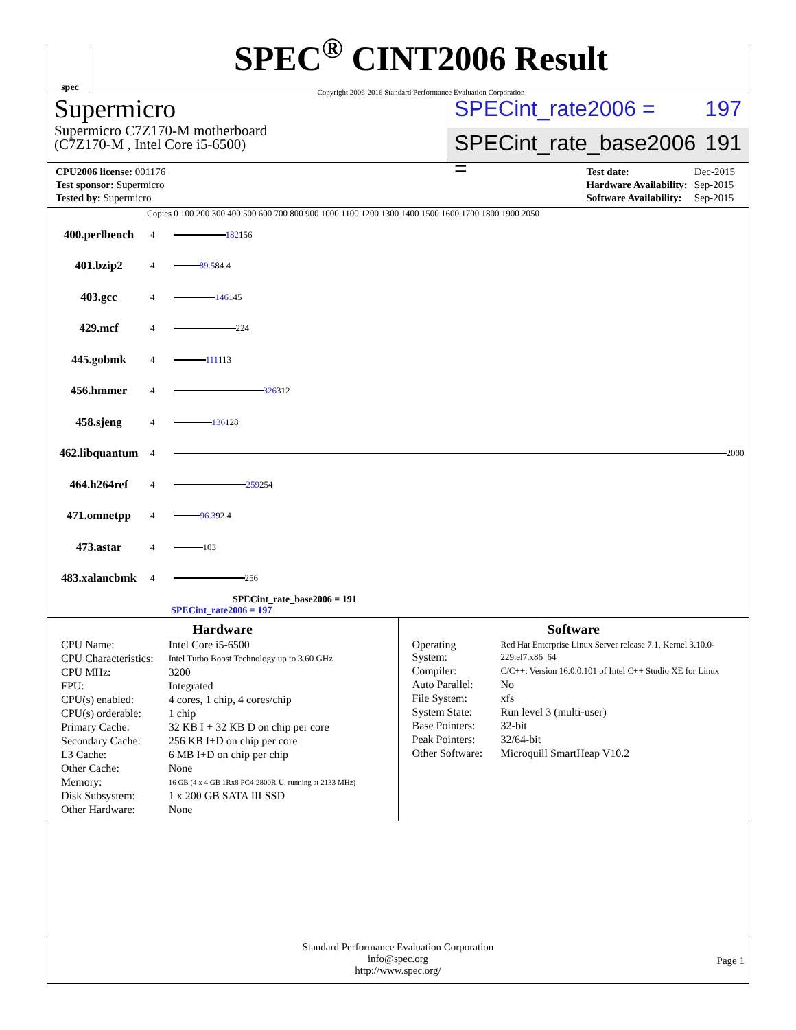spec
SPEC<sup>®</sup> CINT2006 Result
Copyright 2006-2016 Standard Performance Evaluation Corporation
Supermicro
Supermicro C7Z170-M motherboard
(C7Z170-M , Intel Core i5-6500)
SPECint_rate2006 = 197
SPECint_rate_base2006 = 191
| CPU2006 license: 001176 |
| Test sponsor: Supermicro |
| Tested by: Supermicro |
| Test date: | Dec-2015 |
| Hardware Availability: | Sep-2015 |
| Software Availability: | Sep-2015 |
Copies 0 100 200 300 400 500 600 700 800 900 1000 1100 1200 1300 1400 1500 1600 1700 1800 1900 2050
400.perlbench 4
182 156
401.bzip2 4
89.5 84.4
403.gcc 4
146 145
429.mcf 4
224
445.gobmk 4
111 113
456.hmmer 4
326 312
458.sjeng 4
136 128
462.libquantum 4
2000
464.h264ref 4
259 254
471.omnetpp 4
96.3 92.4
473.astar 4
103
483.xalancbmk 4
256
SPECint_rate_base2006 = 191
SPECint_rate2006 = 197
Hardware
| CPU Name: | Intel Core i5-6500 |
| CPU Characteristics: | Intel Turbo Boost Technology up to 3.60 GHz |
| CPU MHz: | 3200 |
| FPU: | Integrated |
| CPU(s) enabled: | 4 cores, 1 chip, 4 cores/chip |
| CPU(s) orderable: | 1 chip |
| Primary Cache: | 32 KB I + 32 KB D on chip per core |
| Secondary Cache: | 256 KB I+D on chip per core |
| L3 Cache: | 6 MB I+D on chip per chip |
| Other Cache: | None |
| Memory: | 16 GB (4 x 4 GB 1Rx8 PC4-2800R-U, running at 2133 MHz) |
| Disk Subsystem: | 1 x 200 GB SATA III SSD |
| Other Hardware: | None |
Software
| Operating System: | Red Hat Enterprise Linux Server release 7.1, Kernel 3.10.0-229.el7.x86_64 |
| Compiler: | C/C++: Version 16.0.0.101 of Intel C++ Studio XE for Linux |
| Auto Parallel: | No |
| File System: | xfs |
| System State: | Run level 3 (multi-user) |
| Base Pointers: | 32-bit |
| Peak Pointers: | 32/64-bit |
| Other Software: | Microquill SmartHeap V10.2 |
Standard Performance Evaluation Corporation
info@spec.org
http://www.spec.org/
Page 1